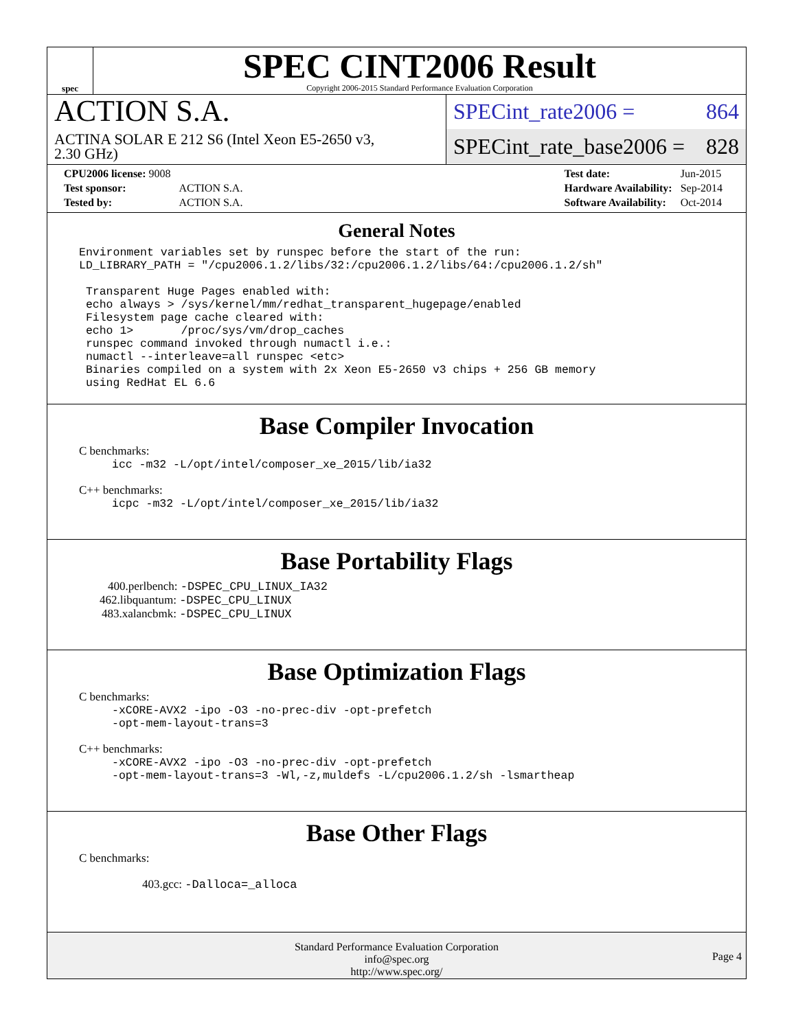spec
SPEC CINT2006 Result
Copyright 2006-2015 Standard Performance Evaluation Corporation
ACTION S.A.
ACTINA SOLAR E 212 S6 (Intel Xeon E5-2650 v3,
2.30 GHz)
SPECint_rate2006 = 864
SPECint_rate_base2006 = 828
| CPU2006 license: 9008 | |
| Test sponsor: | ACTION S.A. |
| Tested by: | ACTION S.A. |
| Test date: | Jun-2015 |
| Hardware Availability: | Sep-2014 |
| Software Availability: | Oct-2014 |
General Notes
Environment variables set by runspec before the start of the run:
LD_LIBRARY_PATH = "/cpu2006.1.2/libs/32:/cpu2006.1.2/libs/64:/cpu2006.1.2/sh"

 Transparent Huge Pages enabled with:
 echo always > /sys/kernel/mm/redhat_transparent_hugepage/enabled
 Filesystem page cache cleared with:
 echo 1>       /proc/sys/vm/drop_caches
 runspec command invoked through numactl i.e.:
 numactl --interleave=all runspec <etc>
 Binaries compiled on a system with 2x Xeon E5-2650 v3 chips + 256 GB memory
 using RedHat EL 6.6
Base Compiler Invocation
C benchmarks:
icc -m32 -L/opt/intel/composer_xe_2015/lib/ia32
C++ benchmarks:
icpc -m32 -L/opt/intel/composer_xe_2015/lib/ia32
Base Portability Flags
400.perlbench: -DSPEC_CPU_LINUX_IA32
462.libquantum: -DSPEC_CPU_LINUX
483.xalancbmk: -DSPEC_CPU_LINUX
Base Optimization Flags
C benchmarks:
-xCORE-AVX2 -ipo -O3 -no-prec-div -opt-prefetch
-opt-mem-layout-trans=3
C++ benchmarks:
-xCORE-AVX2 -ipo -O3 -no-prec-div -opt-prefetch
-opt-mem-layout-trans=3 -Wl,-z,muldefs -L/cpu2006.1.2/sh -lsmartheap
Base Other Flags
C benchmarks:
403.gcc: -Dalloca=_alloca
Standard Performance Evaluation Corporation
info@spec.org
http://www.spec.org/
Page 4